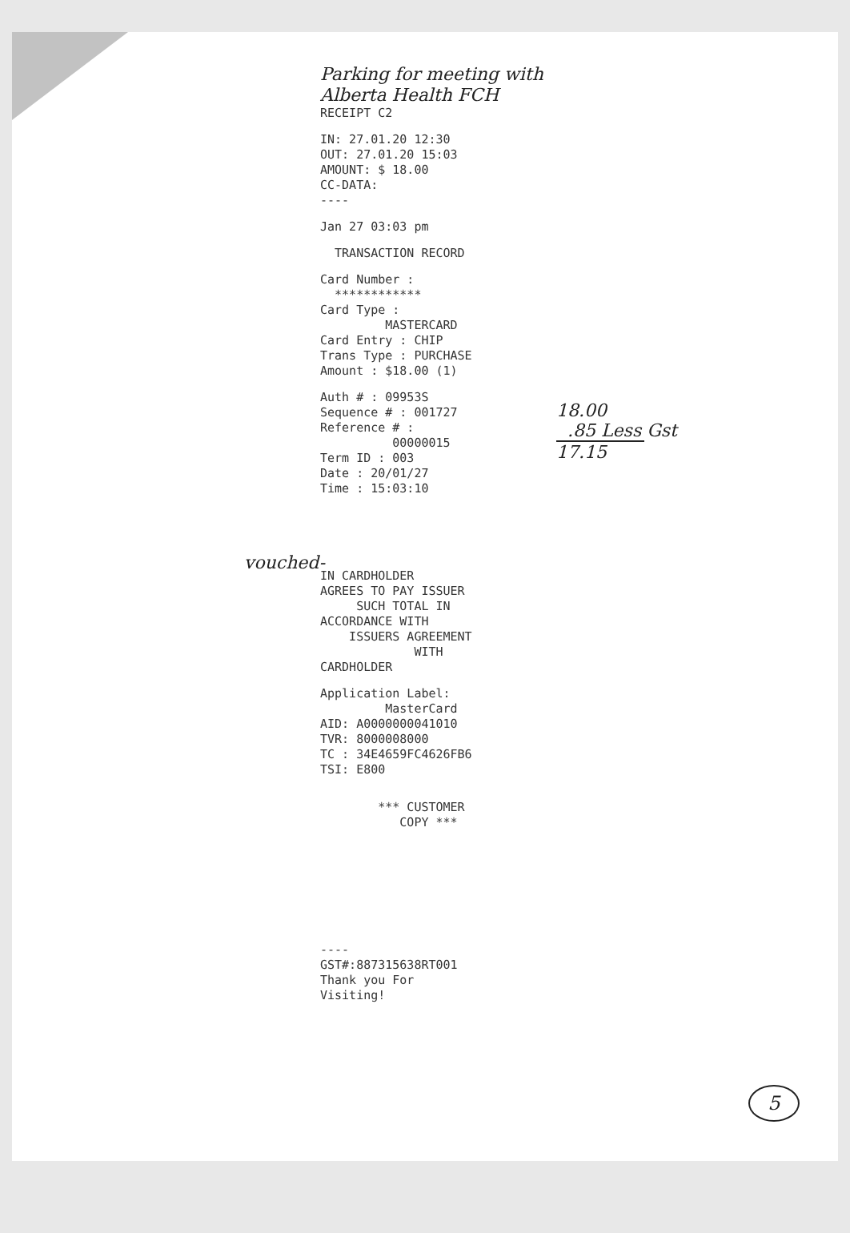Parking for meeting with Alberta Health FCH
RECEIPT C2
IN: 27.01.20 12:30
OUT: 27.01.20 15:03
AMOUNT: $ 18.00
CC-DATA:
----
Jan 27 03:03 pm
TRANSACTION RECORD
Card Number :
************
Card Type :
MASTERCARD
Card Entry : CHIP
Trans Type : PURCHASE
Amount : $18.00 (1)
Auth # : 09953S
Sequence # : 001727
Reference # :
00000015
Term ID : 003
Date : 20/01/27
Time : 15:03:10
IN CARDHOLDER
AGREES TO PAY ISSUER
SUCH TOTAL IN
ACCORDANCE WITH
ISSUERS AGREEMENT
WITH
CARDHOLDER
Application Label:
MasterCard
AID: A0000000041010
TVR: 8000008000
TC : 34E4659FC4626FB6
TSI: E800
*** CUSTOMER
COPY ***
----
GST#:887315638RT001
Thank you For
Visiting!
18.00
.85 Less Gst
17.15
vouched-
5